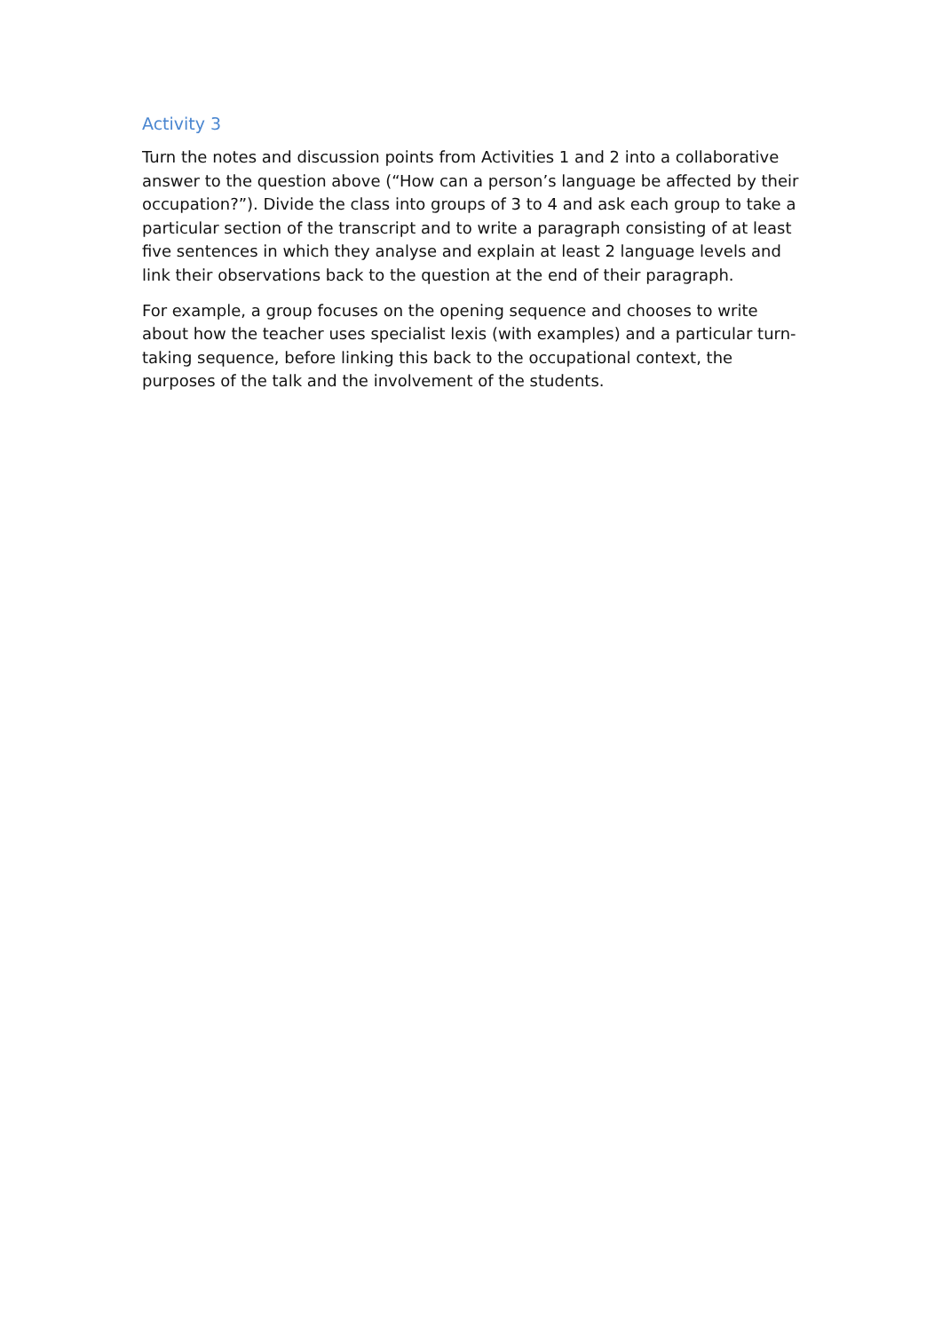Activity 3
Turn the notes and discussion points from Activities 1 and 2 into a collaborative answer to the question above (“How can a person’s language be affected by their occupation?”). Divide the class into groups of 3 to 4 and ask each group to take a particular section of the transcript and to write a paragraph consisting of at least five sentences in which they analyse and explain at least 2 language levels and link their observations back to the question at the end of their paragraph.
For example, a group focuses on the opening sequence and chooses to write about how the teacher uses specialist lexis (with examples) and a particular turn-taking sequence, before linking this back to the occupational context, the purposes of the talk and the involvement of the students.